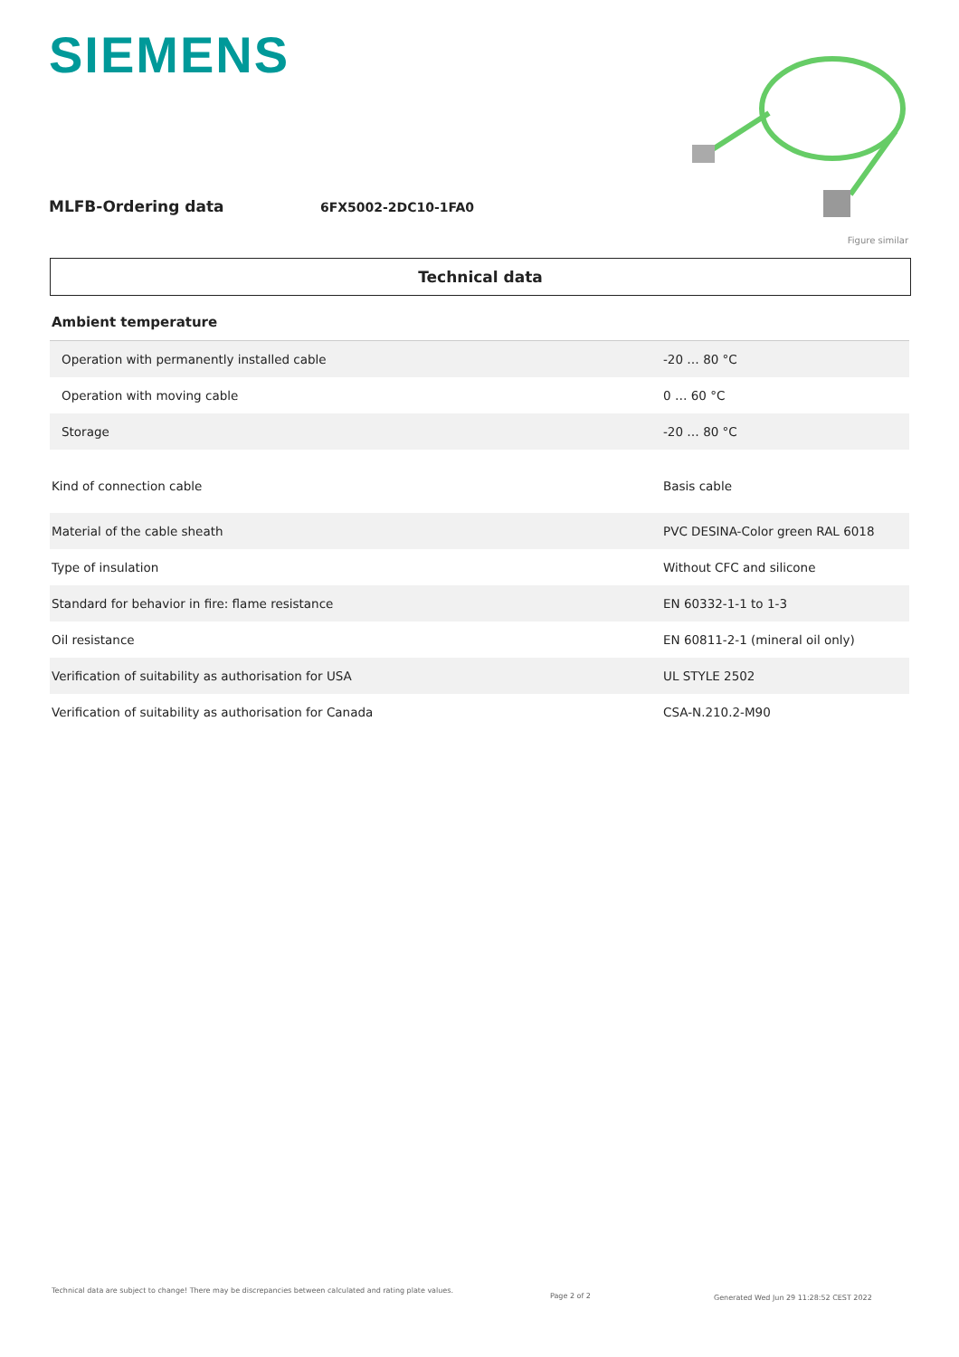SIEMENS
MLFB-Ordering data
6FX5002-2DC10-1FA0
Figure similar
Technical data
| Ambient temperature | |
| Operation with permanently installed cable | -20 … 80 °C |
| Operation with moving cable | 0 … 60 °C |
| Storage | -20 … 80 °C |
| Kind of connection cable | Basis cable |
| Material of the cable sheath | PVC DESINA-Color green RAL 6018 |
| Type of insulation | Without CFC and silicone |
| Standard for behavior in fire: flame resistance | EN 60332-1-1 to 1-3 |
| Oil resistance | EN 60811-2-1 (mineral oil only) |
| Verification of suitability as authorisation for USA | UL STYLE 2502 |
| Verification of suitability as authorisation for Canada | CSA-N.210.2-M90 |
Technical data are subject to change! There may be discrepancies between calculated and rating plate values.
Page 2 of 2
Generated Wed Jun 29 11:28:52 CEST 2022